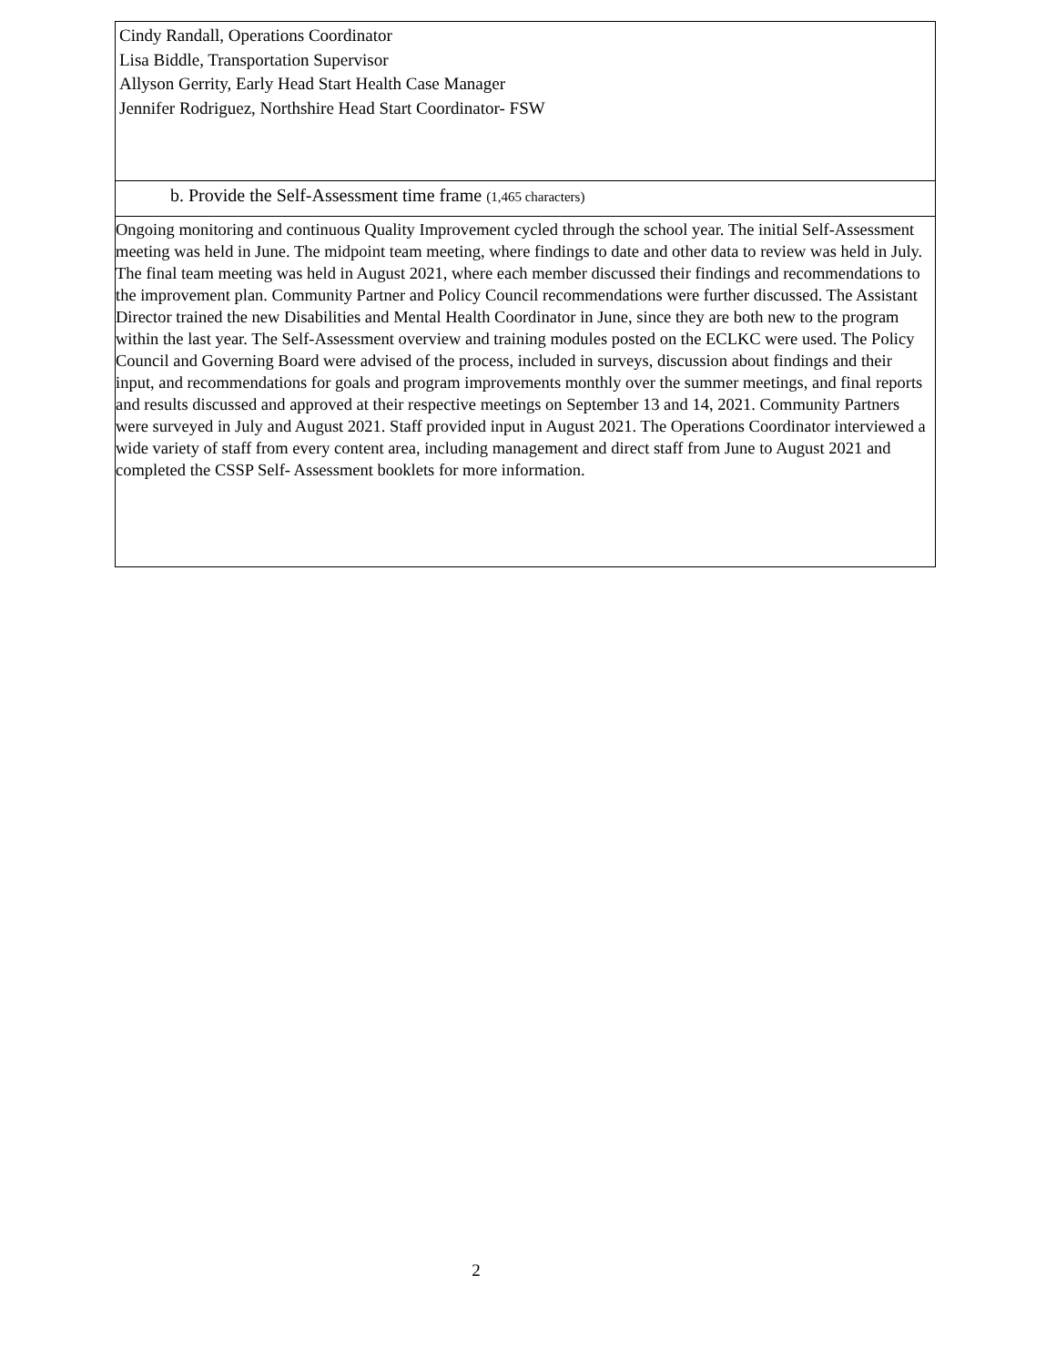Cindy Randall, Operations Coordinator
Lisa Biddle, Transportation Supervisor
Allyson Gerrity, Early Head Start Health Case Manager
Jennifer Rodriguez, Northshire Head Start Coordinator- FSW
b. Provide the Self-Assessment time frame (1,465 characters)
Ongoing monitoring and continuous Quality Improvement cycled through the school year. The initial Self-Assessment meeting was held in June. The midpoint team meeting, where findings to date and other data to review was held in July. The final team meeting was held in August 2021, where each member discussed their findings and recommendations to the improvement plan. Community Partner and Policy Council recommendations were further discussed. The Assistant Director trained the new Disabilities and Mental Health Coordinator in June, since they are both new to the program within the last year. The Self-Assessment overview and training modules posted on the ECLKC were used. The Policy Council and Governing Board were advised of the process, included in surveys, discussion about findings and their input, and recommendations for goals and program improvements monthly over the summer meetings, and final reports and results discussed and approved at their respective meetings on September 13 and 14, 2021. Community Partners were surveyed in July and August 2021. Staff provided input in August 2021. The Operations Coordinator interviewed a wide variety of staff from every content area, including management and direct staff from June to August 2021 and completed the CSSP Self- Assessment booklets for more information.
2